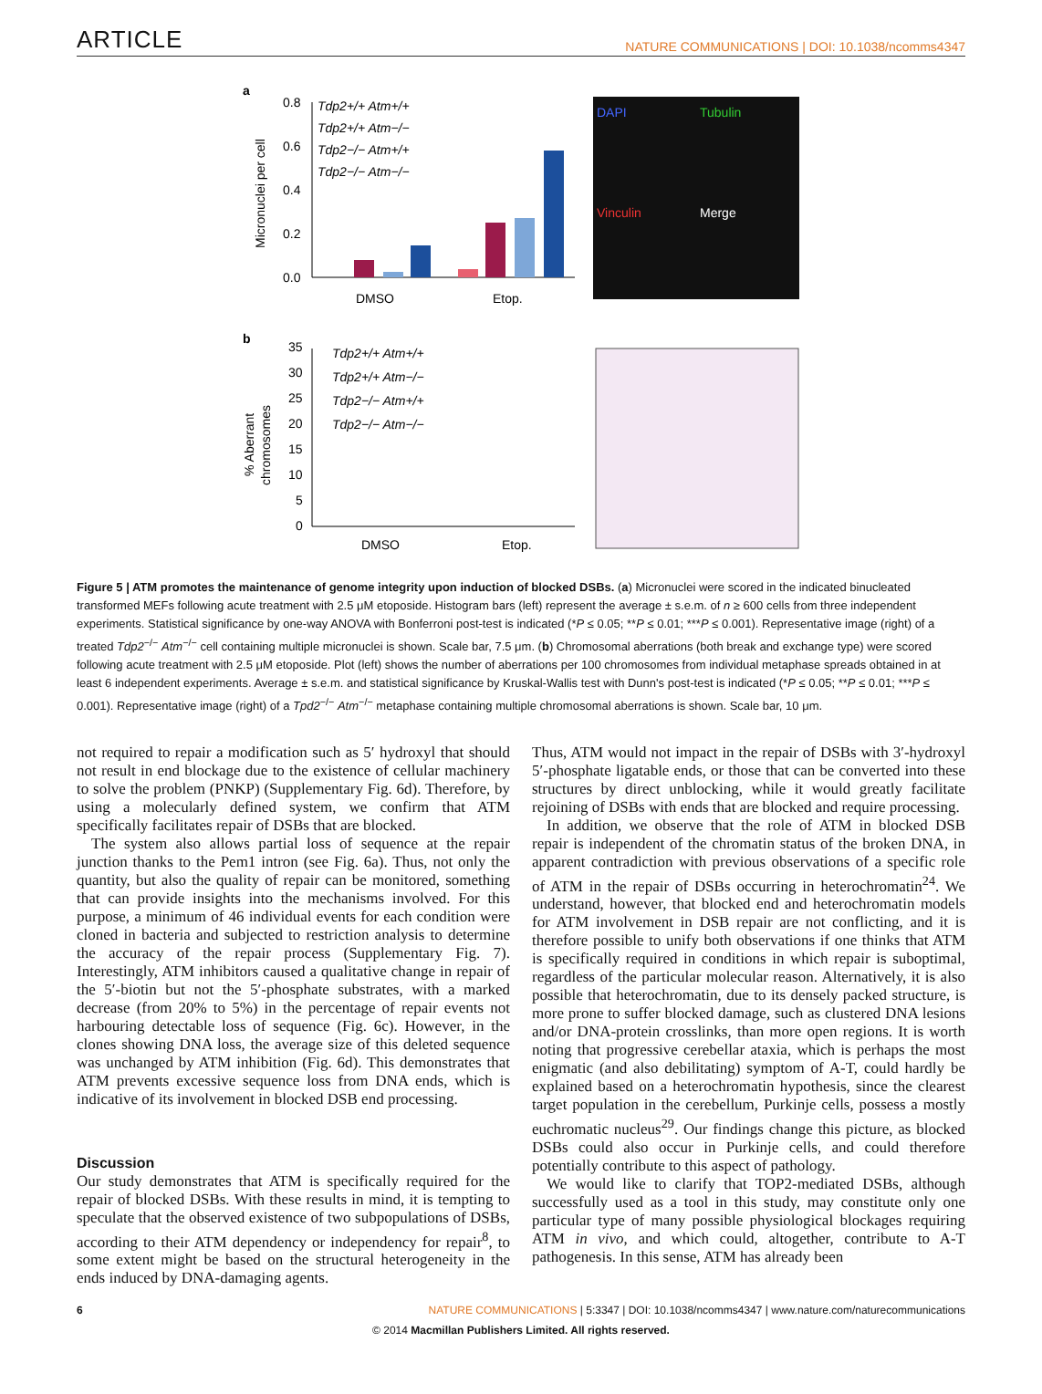ARTICLE NATURE COMMUNICATIONS | DOI: 10.1038/ncomms4347
a
Micronuclei per cell
0.8
0.6
0.4
0.2
0.0
Tdp2+/+ Atm+/+
Tdp2+/+ Atm−/−
Tdp2−/− Atm+/+
Tdp2−/− Atm−/−
DMSO
Etop.
DAPI
Tubulin
Vinculin
Merge
b
% Aberrant
chromosomes
35
30
25
20
15
10
5
0
Tdp2+/+ Atm+/+
Tdp2+/+ Atm−/−
Tdp2−/− Atm+/+
Tdp2−/− Atm−/−
DMSO
Etop.
Figure 5 | ATM promotes the maintenance of genome integrity upon induction of blocked DSBs. (a) Micronuclei were scored in the indicated binucleated transformed MEFs following acute treatment with 2.5 μM etoposide. Histogram bars (left) represent the average ± s.e.m. of n ≥ 600 cells from three independent experiments. Statistical significance by one-way ANOVA with Bonferroni post-test is indicated (*P ≤ 0.05; **P ≤ 0.01; ***P ≤ 0.001). Representative image (right) of a treated Tdp2<sup>−/−</sup> Atm<sup>−/−</sup> cell containing multiple micronuclei is shown. Scale bar, 7.5 μm. (b) Chromosomal aberrations (both break and exchange type) were scored following acute treatment with 2.5 μM etoposide. Plot (left) shows the number of aberrations per 100 chromosomes from individual metaphase spreads obtained in at least 6 independent experiments. Average ± s.e.m. and statistical significance by Kruskal-Wallis test with Dunn's post-test is indicated (*P ≤ 0.05; **P ≤ 0.01; ***P ≤ 0.001). Representative image (right) of a Tpd2<sup>−/−</sup> Atm<sup>−/−</sup> metaphase containing multiple chromosomal aberrations is shown. Scale bar, 10 μm.
not required to repair a modification such as 5′ hydroxyl that should not result in end blockage due to the existence of cellular machinery to solve the problem (PNKP) (Supplementary Fig. 6d). Therefore, by using a molecularly defined system, we confirm that ATM specifically facilitates repair of DSBs that are blocked.
The system also allows partial loss of sequence at the repair junction thanks to the Pem1 intron (see Fig. 6a). Thus, not only the quantity, but also the quality of repair can be monitored, something that can provide insights into the mechanisms involved. For this purpose, a minimum of 46 individual events for each condition were cloned in bacteria and subjected to restriction analysis to determine the accuracy of the repair process (Supplementary Fig. 7). Interestingly, ATM inhibitors caused a qualitative change in repair of the 5′-biotin but not the 5′-phosphate substrates, with a marked decrease (from 20% to 5%) in the percentage of repair events not harbouring detectable loss of sequence (Fig. 6c). However, in the clones showing DNA loss, the average size of this deleted sequence was unchanged by ATM inhibition (Fig. 6d). This demonstrates that ATM prevents excessive sequence loss from DNA ends, which is indicative of its involvement in blocked DSB end processing.
Discussion
Our study demonstrates that ATM is specifically required for the repair of blocked DSBs. With these results in mind, it is tempting to speculate that the observed existence of two subpopulations of DSBs, according to their ATM dependency or independency for repair<sup>8</sup>, to some extent might be based on the structural heterogeneity in the ends induced by DNA-damaging agents.
Thus, ATM would not impact in the repair of DSBs with 3′-hydroxyl 5′-phosphate ligatable ends, or those that can be converted into these structures by direct unblocking, while it would greatly facilitate rejoining of DSBs with ends that are blocked and require processing.
In addition, we observe that the role of ATM in blocked DSB repair is independent of the chromatin status of the broken DNA, in apparent contradiction with previous observations of a specific role of ATM in the repair of DSBs occurring in heterochromatin<sup>24</sup>. We understand, however, that blocked end and heterochromatin models for ATM involvement in DSB repair are not conflicting, and it is therefore possible to unify both observations if one thinks that ATM is specifically required in conditions in which repair is suboptimal, regardless of the particular molecular reason. Alternatively, it is also possible that heterochromatin, due to its densely packed structure, is more prone to suffer blocked damage, such as clustered DNA lesions and/or DNA-protein crosslinks, than more open regions. It is worth noting that progressive cerebellar ataxia, which is perhaps the most enigmatic (and also debilitating) symptom of A-T, could hardly be explained based on a heterochromatin hypothesis, since the clearest target population in the cerebellum, Purkinje cells, possess a mostly euchromatic nucleus<sup>29</sup>. Our findings change this picture, as blocked DSBs could also occur in Purkinje cells, and could therefore potentially contribute to this aspect of pathology.
We would like to clarify that TOP2-mediated DSBs, although successfully used as a tool in this study, may constitute only one particular type of many possible physiological blockages requiring ATM in vivo, and which could, altogether, contribute to A-T pathogenesis. In this sense, ATM has already been
6 NATURE COMMUNICATIONS | 5:3347 | DOI: 10.1038/ncomms4347 | www.nature.com/naturecommunications
© 2014 Macmillan Publishers Limited. All rights reserved.